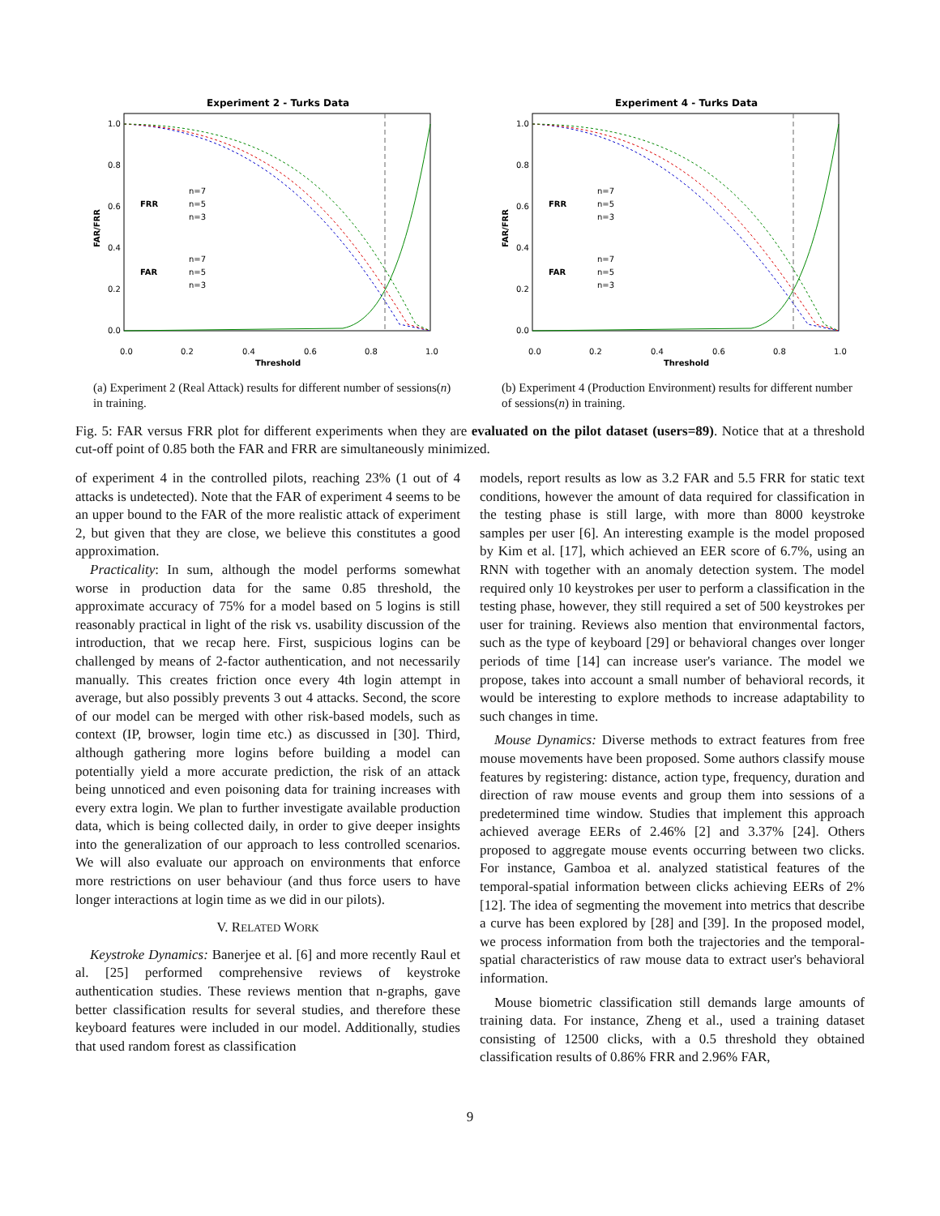Experiment 2 - Turks Data
1.0
0.8
0.6
0.4
0.2
0.0
0.0
0.2
0.4
0.6
0.8
1.0
Threshold
FAR/FRR
FRR
n=7
n=5
n=3
FAR
n=7
n=5
n=3
(a) Experiment 2 (Real Attack) results for different number of sessions(n) in training.
Experiment 4 - Turks Data
1.0
0.8
0.6
0.4
0.2
0.0
0.0
0.2
0.4
0.6
0.8
1.0
Threshold
FAR/FRR
FRR
n=7
n=5
n=3
FAR
n=7
n=5
n=3
(b) Experiment 4 (Production Environment) results for different number of sessions(n) in training.
Fig. 5: FAR versus FRR plot for different experiments when they are evaluated on the pilot dataset (users=89). Notice that at a threshold cut-off point of 0.85 both the FAR and FRR are simultaneously minimized.
of experiment 4 in the controlled pilots, reaching 23% (1 out of 4 attacks is undetected). Note that the FAR of experiment 4 seems to be an upper bound to the FAR of the more realistic attack of experiment 2, but given that they are close, we believe this constitutes a good approximation.
Practicality: In sum, although the model performs somewhat worse in production data for the same 0.85 threshold, the approximate accuracy of 75% for a model based on 5 logins is still reasonably practical in light of the risk vs. usability discussion of the introduction, that we recap here. First, suspicious logins can be challenged by means of 2-factor authentication, and not necessarily manually. This creates friction once every 4th login attempt in average, but also possibly prevents 3 out 4 attacks. Second, the score of our model can be merged with other risk-based models, such as context (IP, browser, login time etc.) as discussed in [30]. Third, although gathering more logins before building a model can potentially yield a more accurate prediction, the risk of an attack being unnoticed and even poisoning data for training increases with every extra login. We plan to further investigate available production data, which is being collected daily, in order to give deeper insights into the generalization of our approach to less controlled scenarios. We will also evaluate our approach on environments that enforce more restrictions on user behaviour (and thus force users to have longer interactions at login time as we did in our pilots).
V. RELATED WORK
Keystroke Dynamics: Banerjee et al. [6] and more recently Raul et al. [25] performed comprehensive reviews of keystroke authentication studies. These reviews mention that n-graphs, gave better classification results for several studies, and therefore these keyboard features were included in our model. Additionally, studies that used random forest as classification
models, report results as low as 3.2 FAR and 5.5 FRR for static text conditions, however the amount of data required for classification in the testing phase is still large, with more than 8000 keystroke samples per user [6]. An interesting example is the model proposed by Kim et al. [17], which achieved an EER score of 6.7%, using an RNN with together with an anomaly detection system. The model required only 10 keystrokes per user to perform a classification in the testing phase, however, they still required a set of 500 keystrokes per user for training. Reviews also mention that environmental factors, such as the type of keyboard [29] or behavioral changes over longer periods of time [14] can increase user's variance. The model we propose, takes into account a small number of behavioral records, it would be interesting to explore methods to increase adaptability to such changes in time.
Mouse Dynamics: Diverse methods to extract features from free mouse movements have been proposed. Some authors classify mouse features by registering: distance, action type, frequency, duration and direction of raw mouse events and group them into sessions of a predetermined time window. Studies that implement this approach achieved average EERs of 2.46% [2] and 3.37% [24]. Others proposed to aggregate mouse events occurring between two clicks. For instance, Gamboa et al. analyzed statistical features of the temporal-spatial information between clicks achieving EERs of 2% [12]. The idea of segmenting the movement into metrics that describe a curve has been explored by [28] and [39]. In the proposed model, we process information from both the trajectories and the temporal-spatial characteristics of raw mouse data to extract user's behavioral information.
Mouse biometric classification still demands large amounts of training data. For instance, Zheng et al., used a training dataset consisting of 12500 clicks, with a 0.5 threshold they obtained classification results of 0.86% FRR and 2.96% FAR,
9